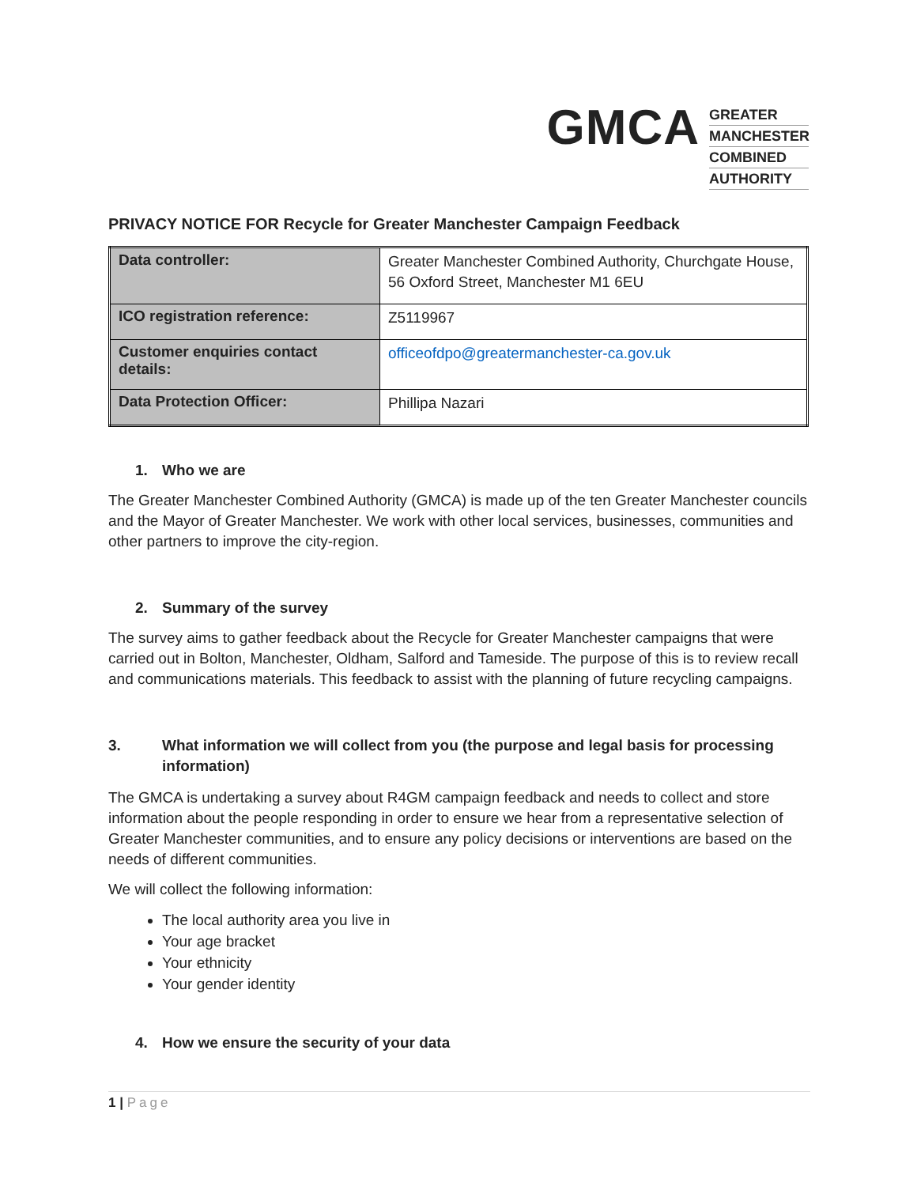GMCA
GREATER
MANCHESTER
COMBINED
AUTHORITY
PRIVACY NOTICE FOR Recycle for Greater Manchester Campaign Feedback
| Data controller: | Greater Manchester Combined Authority, Churchgate House, 56 Oxford Street, Manchester M1 6EU |
| ICO registration reference: | Z5119967 |
| Customer enquiries contact details: | officeofdpo@greatermanchester-ca.gov.uk |
| Data Protection Officer: | Phillipa Nazari |
1. Who we are
The Greater Manchester Combined Authority (GMCA) is made up of the ten Greater Manchester councils and the Mayor of Greater Manchester. We work with other local services, businesses, communities and other partners to improve the city-region.
2. Summary of the survey
The survey aims to gather feedback about the Recycle for Greater Manchester campaigns that were carried out in Bolton, Manchester, Oldham, Salford and Tameside. The purpose of this is to review recall and communications materials. This feedback to assist with the planning of future recycling campaigns.
3. What information we will collect from you (the purpose and legal basis for processing information)
The GMCA is undertaking a survey about R4GM campaign feedback and needs to collect and store information about the people responding in order to ensure we hear from a representative selection of Greater Manchester communities, and to ensure any policy decisions or interventions are based on the needs of different communities.
We will collect the following information:
The local authority area you live in
Your age bracket
Your ethnicity
Your gender identity
4. How we ensure the security of your data
1 | Page